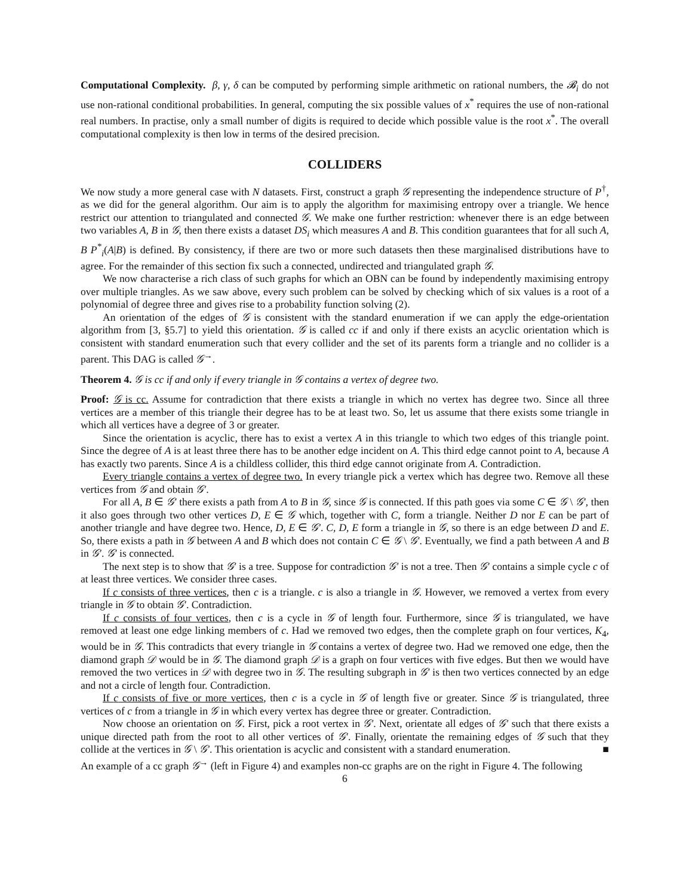Computational Complexity. β, γ, δ can be computed by performing simple arithmetic on rational numbers, the 𝓑<sub>i</sub> do not use non-rational conditional probabilities. In general, computing the six possible values of x<sup>*</sup> requires the use of non-rational real numbers. In practise, only a small number of digits is required to decide which possible value is the root x<sup>*</sup>. The overall computational complexity is then low in terms of the desired precision.
COLLIDERS
We now study a more general case with N datasets. First, construct a graph 𝒢 representing the independence structure of P<sup>†</sup>, as we did for the general algorithm. Our aim is to apply the algorithm for maximising entropy over a triangle. We hence restrict our attention to triangulated and connected 𝒢. We make one further restriction: whenever there is an edge between two variables A, B in 𝒢, then there exists a dataset DS<sub>i</sub> which measures A and B. This condition guarantees that for all such A, B P<sup>*</sup><sub>i</sub>(A|B) is defined. By consistency, if there are two or more such datasets then these marginalised distributions have to agree. For the remainder of this section fix such a connected, undirected and triangulated graph 𝒢.
We now characterise a rich class of such graphs for which an OBN can be found by independently maximising entropy over multiple triangles. As we saw above, every such problem can be solved by checking which of six values is a root of a polynomial of degree three and gives rise to a probability function solving (2).
An orientation of the edges of 𝒢 is consistent with the standard enumeration if we can apply the edge-orientation algorithm from [3, §5.7] to yield this orientation. 𝒢 is called cc if and only if there exists an acyclic orientation which is consistent with standard enumeration such that every collider and the set of its parents form a triangle and no collider is a parent. This DAG is called 𝒢<sup>→</sup>.
Theorem 4. 𝒢 is cc if and only if every triangle in 𝒢 contains a vertex of degree two.
Proof: 𝒢 is cc. Assume for contradiction that there exists a triangle in which no vertex has degree two. Since all three vertices are a member of this triangle their degree has to be at least two. So, let us assume that there exists some triangle in which all vertices have a degree of 3 or greater.
Since the orientation is acyclic, there has to exist a vertex A in this triangle to which two edges of this triangle point. Since the degree of A is at least three there has to be another edge incident on A. This third edge cannot point to A, because A has exactly two parents. Since A is a childless collider, this third edge cannot originate from A. Contradiction.
Every triangle contains a vertex of degree two. In every triangle pick a vertex which has degree two. Remove all these vertices from 𝒢 and obtain 𝒢′.
For all A, B ∈ 𝒢′ there exists a path from A to B in 𝒢, since 𝒢 is connected. If this path goes via some C ∈ 𝒢 \ 𝒢′, then it also goes through two other vertices D, E ∈ 𝒢 which, together with C, form a triangle. Neither D nor E can be part of another triangle and have degree two. Hence, D, E ∈ 𝒢′. C, D, E form a triangle in 𝒢, so there is an edge between D and E. So, there exists a path in 𝒢 between A and B which does not contain C ∈ 𝒢 \ 𝒢′. Eventually, we find a path between A and B in 𝒢′. 𝒢′ is connected.
The next step is to show that 𝒢′ is a tree. Suppose for contradiction 𝒢′ is not a tree. Then 𝒢′ contains a simple cycle c of at least three vertices. We consider three cases.
If c consists of three vertices, then c is a triangle. c is also a triangle in 𝒢. However, we removed a vertex from every triangle in 𝒢 to obtain 𝒢′. Contradiction.
If c consists of four vertices, then c is a cycle in 𝒢 of length four. Furthermore, since 𝒢 is triangulated, we have removed at least one edge linking members of c. Had we removed two edges, then the complete graph on four vertices, K<sub>4</sub>, would be in 𝒢. This contradicts that every triangle in 𝒢 contains a vertex of degree two. Had we removed one edge, then the diamond graph 𝒟 would be in 𝒢. The diamond graph 𝒟 is a graph on four vertices with five edges. But then we would have removed the two vertices in 𝒟 with degree two in 𝒢. The resulting subgraph in 𝒢′ is then two vertices connected by an edge and not a circle of length four. Contradiction.
If c consists of five or more vertices, then c is a cycle in 𝒢 of length five or greater. Since 𝒢 is triangulated, three vertices of c from a triangle in 𝒢 in which every vertex has degree three or greater. Contradiction.
Now choose an orientation on 𝒢. First, pick a root vertex in 𝒢′. Next, orientate all edges of 𝒢′ such that there exists a unique directed path from the root to all other vertices of 𝒢′. Finally, orientate the remaining edges of 𝒢 such that they collide at the vertices in 𝒢 \ 𝒢′. This orientation is acyclic and consistent with a standard enumeration. ■
An example of a cc graph 𝒢<sup>→</sup> (left in Figure 4) and examples non-cc graphs are on the right in Figure 4. The following
6